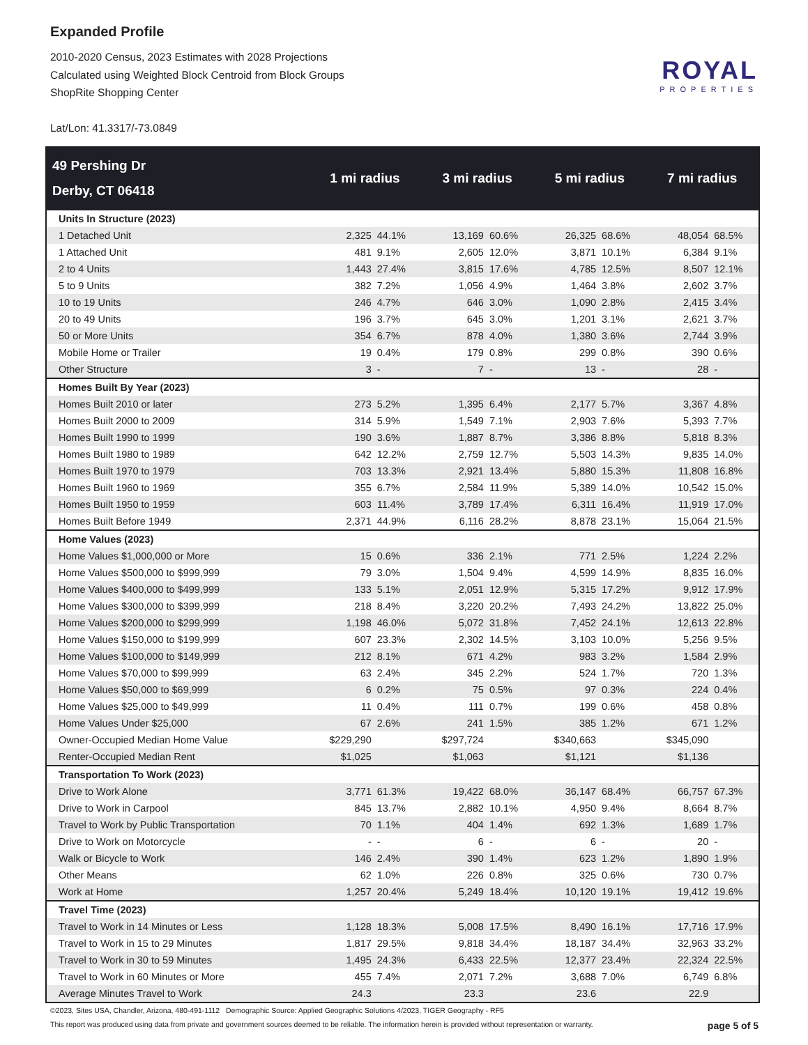Expanded Profile
2010-2020 Census, 2023 Estimates with 2028 Projections
Calculated using Weighted Block Centroid from Block Groups
ShopRite Shopping Center
Lat/Lon: 41.3317/-73.0849
ROYAL
PROPERTIES
| 49 Pershing Dr Derby, CT 06418 | 1 mi radius | | 3 mi radius | | 5 mi radius | | 7 mi radius | |
| --- | --- | --- | --- | --- | --- | --- | --- | --- |
| Units In Structure (2023) | | | | | | | | |
| 1 Detached Unit | 2,325 | 44.1% | 13,169 | 60.6% | 26,325 | 68.6% | 48,054 | 68.5% |
| 1 Attached Unit | 481 | 9.1% | 2,605 | 12.0% | 3,871 | 10.1% | 6,384 | 9.1% |
| 2 to 4 Units | 1,443 | 27.4% | 3,815 | 17.6% | 4,785 | 12.5% | 8,507 | 12.1% |
| 5 to 9 Units | 382 | 7.2% | 1,056 | 4.9% | 1,464 | 3.8% | 2,602 | 3.7% |
| 10 to 19 Units | 246 | 4.7% | 646 | 3.0% | 1,090 | 2.8% | 2,415 | 3.4% |
| 20 to 49 Units | 196 | 3.7% | 645 | 3.0% | 1,201 | 3.1% | 2,621 | 3.7% |
| 50 or More Units | 354 | 6.7% | 878 | 4.0% | 1,380 | 3.6% | 2,744 | 3.9% |
| Mobile Home or Trailer | 19 | 0.4% | 179 | 0.8% | 299 | 0.8% | 390 | 0.6% |
| Other Structure | 3 | - | 7 | - | 13 | - | 28 | - |
| Homes Built By Year (2023) | | | | | | | | |
| Homes Built 2010 or later | 273 | 5.2% | 1,395 | 6.4% | 2,177 | 5.7% | 3,367 | 4.8% |
| Homes Built 2000 to 2009 | 314 | 5.9% | 1,549 | 7.1% | 2,903 | 7.6% | 5,393 | 7.7% |
| Homes Built 1990 to 1999 | 190 | 3.6% | 1,887 | 8.7% | 3,386 | 8.8% | 5,818 | 8.3% |
| Homes Built 1980 to 1989 | 642 | 12.2% | 2,759 | 12.7% | 5,503 | 14.3% | 9,835 | 14.0% |
| Homes Built 1970 to 1979 | 703 | 13.3% | 2,921 | 13.4% | 5,880 | 15.3% | 11,808 | 16.8% |
| Homes Built 1960 to 1969 | 355 | 6.7% | 2,584 | 11.9% | 5,389 | 14.0% | 10,542 | 15.0% |
| Homes Built 1950 to 1959 | 603 | 11.4% | 3,789 | 17.4% | 6,311 | 16.4% | 11,919 | 17.0% |
| Homes Built Before 1949 | 2,371 | 44.9% | 6,116 | 28.2% | 8,878 | 23.1% | 15,064 | 21.5% |
| Home Values (2023) | | | | | | | | |
| Home Values $1,000,000 or More | 15 | 0.6% | 336 | 2.1% | 771 | 2.5% | 1,224 | 2.2% |
| Home Values $500,000 to $999,999 | 79 | 3.0% | 1,504 | 9.4% | 4,599 | 14.9% | 8,835 | 16.0% |
| Home Values $400,000 to $499,999 | 133 | 5.1% | 2,051 | 12.9% | 5,315 | 17.2% | 9,912 | 17.9% |
| Home Values $300,000 to $399,999 | 218 | 8.4% | 3,220 | 20.2% | 7,493 | 24.2% | 13,822 | 25.0% |
| Home Values $200,000 to $299,999 | 1,198 | 46.0% | 5,072 | 31.8% | 7,452 | 24.1% | 12,613 | 22.8% |
| Home Values $150,000 to $199,999 | 607 | 23.3% | 2,302 | 14.5% | 3,103 | 10.0% | 5,256 | 9.5% |
| Home Values $100,000 to $149,999 | 212 | 8.1% | 671 | 4.2% | 983 | 3.2% | 1,584 | 2.9% |
| Home Values $70,000 to $99,999 | 63 | 2.4% | 345 | 2.2% | 524 | 1.7% | 720 | 1.3% |
| Home Values $50,000 to $69,999 | 6 | 0.2% | 75 | 0.5% | 97 | 0.3% | 224 | 0.4% |
| Home Values $25,000 to $49,999 | 11 | 0.4% | 111 | 0.7% | 199 | 0.6% | 458 | 0.8% |
| Home Values Under $25,000 | 67 | 2.6% | 241 | 1.5% | 385 | 1.2% | 671 | 1.2% |
| Owner-Occupied Median Home Value | $229,290 | | $297,724 | | $340,663 | | $345,090 | |
| Renter-Occupied Median Rent | $1,025 | | $1,063 | | $1,121 | | $1,136 | |
| Transportation To Work (2023) | | | | | | | | |
| Drive to Work Alone | 3,771 | 61.3% | 19,422 | 68.0% | 36,147 | 68.4% | 66,757 | 67.3% |
| Drive to Work in Carpool | 845 | 13.7% | 2,882 | 10.1% | 4,950 | 9.4% | 8,664 | 8.7% |
| Travel to Work by Public Transportation | 70 | 1.1% | 404 | 1.4% | 692 | 1.3% | 1,689 | 1.7% |
| Drive to Work on Motorcycle | - | - | 6 | - | 6 | - | 20 | - |
| Walk or Bicycle to Work | 146 | 2.4% | 390 | 1.4% | 623 | 1.2% | 1,890 | 1.9% |
| Other Means | 62 | 1.0% | 226 | 0.8% | 325 | 0.6% | 730 | 0.7% |
| Work at Home | 1,257 | 20.4% | 5,249 | 18.4% | 10,120 | 19.1% | 19,412 | 19.6% |
| Travel Time (2023) | | | | | | | | |
| Travel to Work in 14 Minutes or Less | 1,128 | 18.3% | 5,008 | 17.5% | 8,490 | 16.1% | 17,716 | 17.9% |
| Travel to Work in 15 to 29 Minutes | 1,817 | 29.5% | 9,818 | 34.4% | 18,187 | 34.4% | 32,963 | 33.2% |
| Travel to Work in 30 to 59 Minutes | 1,495 | 24.3% | 6,433 | 22.5% | 12,377 | 23.4% | 22,324 | 22.5% |
| Travel to Work in 60 Minutes or More | 455 | 7.4% | 2,071 | 7.2% | 3,688 | 7.0% | 6,749 | 6.8% |
| Average Minutes Travel to Work | 24.3 | | 23.3 | | 23.6 | | 22.9 | |
©2023, Sites USA, Chandler, Arizona, 480-491-1112 Demographic Source: Applied Geographic Solutions 4/2023, TIGER Geography - RF5
page 5 of 5 This report was produced using data from private and government sources deemed to be reliable. The information herein is provided without representation or warranty.